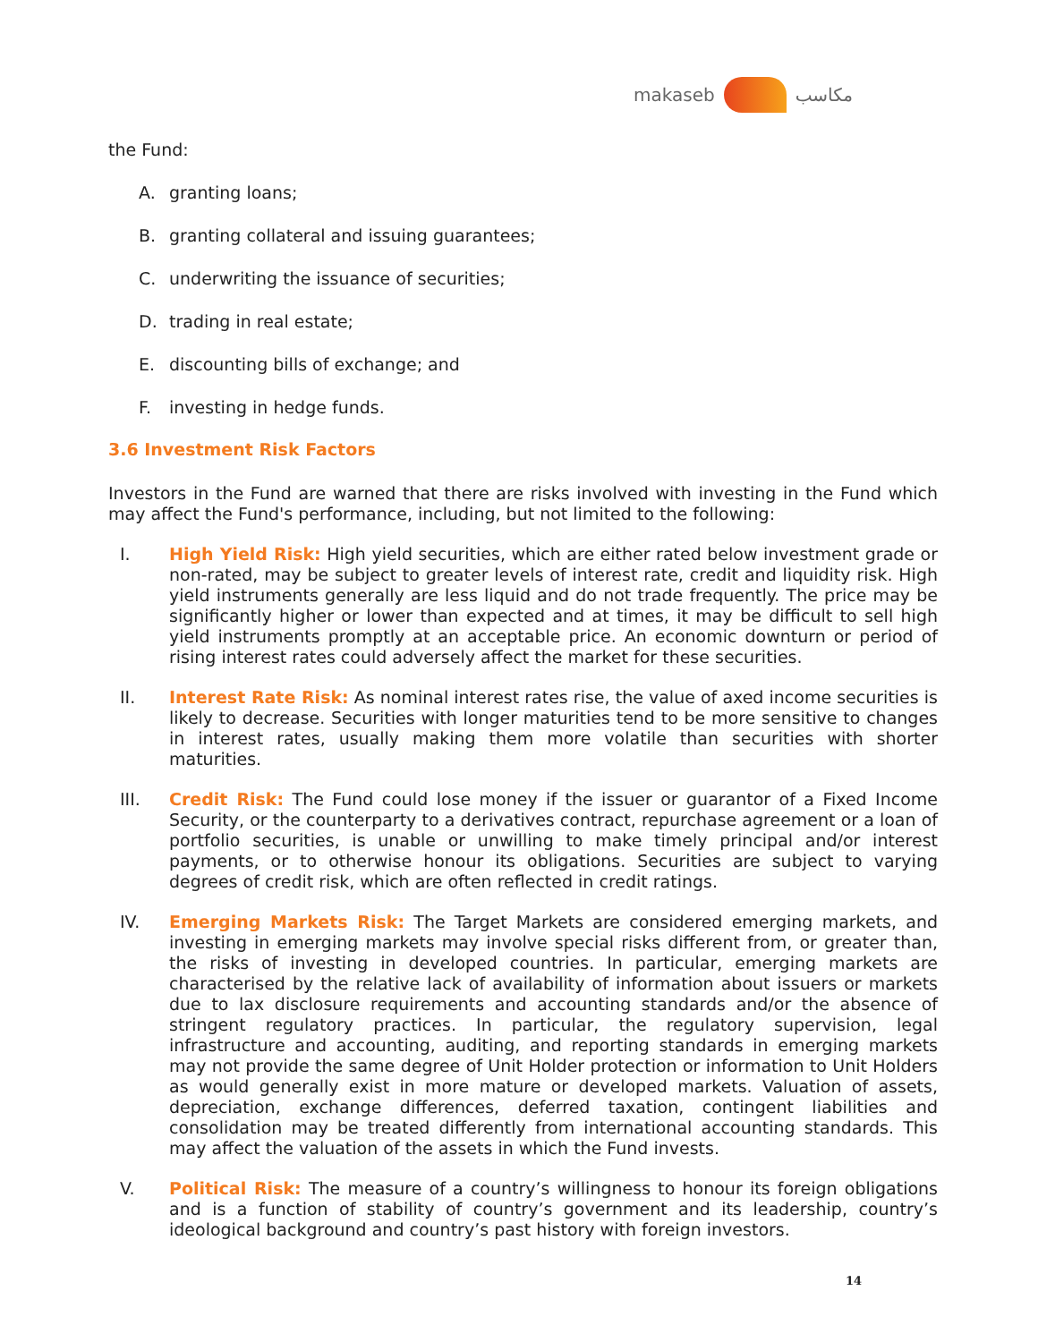makaseb مكاسب
the Fund:
A. granting loans;
B. granting collateral and issuing guarantees;
C. underwriting the issuance of securities;
D. trading in real estate;
E. discounting bills of exchange; and
F. investing in hedge funds.
3.6 Investment Risk Factors
Investors in the Fund are warned that there are risks involved with investing in the Fund which may affect the Fund's performance, including, but not limited to the following:
I. High Yield Risk: High yield securities, which are either rated below investment grade or non-rated, may be subject to greater levels of interest rate, credit and liquidity risk. High yield instruments generally are less liquid and do not trade frequently. The price may be significantly higher or lower than expected and at times, it may be difficult to sell high yield instruments promptly at an acceptable price. An economic downturn or period of rising interest rates could adversely affect the market for these securities.
II. Interest Rate Risk: As nominal interest rates rise, the value of axed income securities is likely to decrease. Securities with longer maturities tend to be more sensitive to changes in interest rates, usually making them more volatile than securities with shorter maturities.
III. Credit Risk: The Fund could lose money if the issuer or guarantor of a Fixed Income Security, or the counterparty to a derivatives contract, repurchase agreement or a loan of portfolio securities, is unable or unwilling to make timely principal and/or interest payments, or to otherwise honour its obligations. Securities are subject to varying degrees of credit risk, which are often reflected in credit ratings.
IV. Emerging Markets Risk: The Target Markets are considered emerging markets, and investing in emerging markets may involve special risks different from, or greater than, the risks of investing in developed countries. In particular, emerging markets are characterised by the relative lack of availability of information about issuers or markets due to lax disclosure requirements and accounting standards and/or the absence of stringent regulatory practices. In particular, the regulatory supervision, legal infrastructure and accounting, auditing, and reporting standards in emerging markets may not provide the same degree of Unit Holder protection or information to Unit Holders as would generally exist in more mature or developed markets. Valuation of assets, depreciation, exchange differences, deferred taxation, contingent liabilities and consolidation may be treated differently from international accounting standards. This may affect the valuation of the assets in which the Fund invests.
V. Political Risk: The measure of a country’s willingness to honour its foreign obligations and is a function of stability of country’s government and its leadership, country’s ideological background and country’s past history with foreign investors.
14